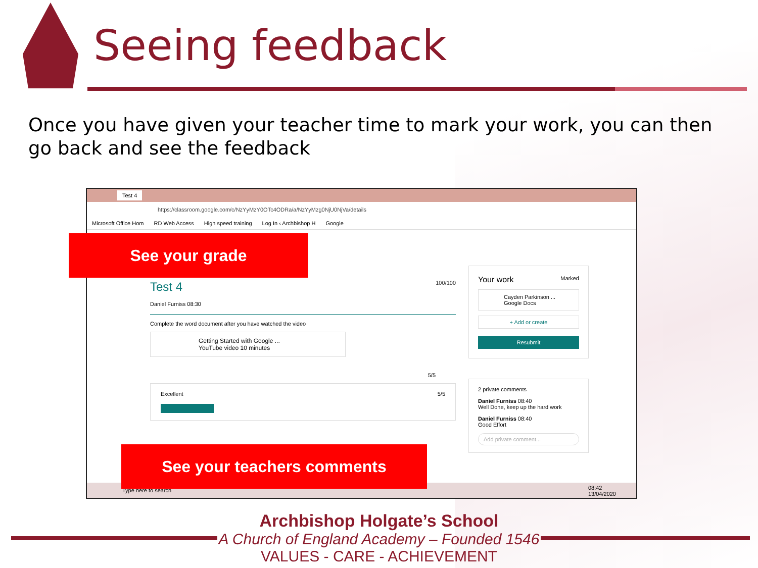Seeing feedback
Once you have given your teacher time to mark your work, you can then go back and see the feedback
Test 4
https://classroom.google.com/c/NzYyMzY0OTc4ODRa/a/NzYyMzg0NjU0NjVa/details
Microsoft Office Hom RD Web Access High speed training Log In ‹ Archbishop H Google
Test 4 100/100
Daniel Furniss 08:30
Complete the word document after you have watched the video
Getting Started with Google ...
YouTube video 10 minutes
5/5
Excellent 5/5
Your work Marked
Cayden Parkinson ...
Google Docs
+ Add or create
Resubmit
2 private comments
Daniel Furniss 08:40
Well Done, keep up the hard work
Daniel Furniss 08:40
Good Effort
Add private comment...
Type here to search 08:42
13/04/2020
See your grade
See your teachers comments
Archbishop Holgate’s School
A Church of England Academy – Founded 1546
VALUES - CARE - ACHIEVEMENT